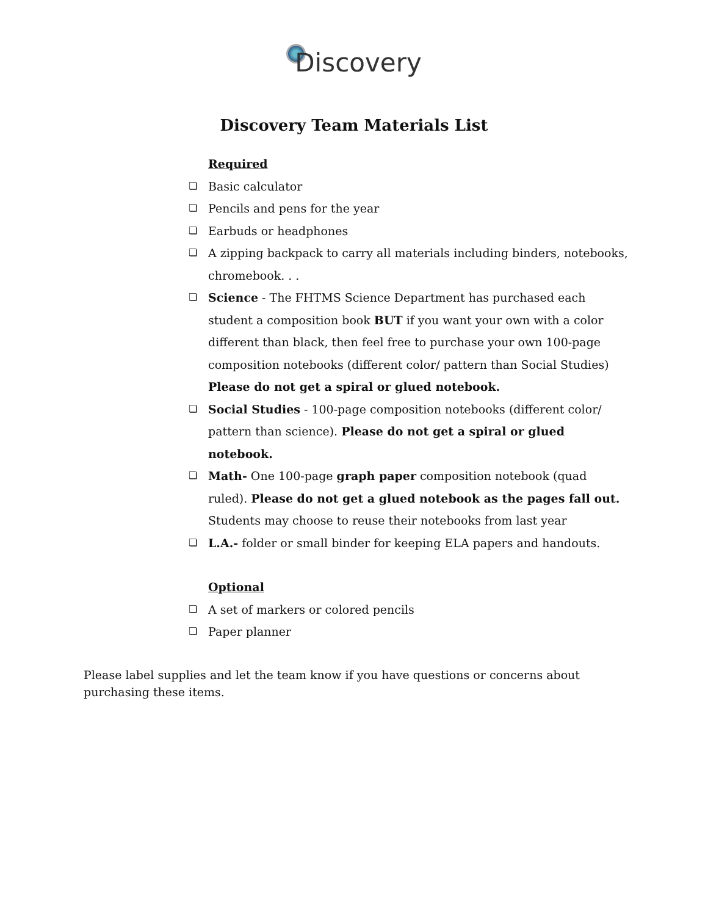Discovery
Discovery Team Materials List
Required
❏ Basic calculator
❏ Pencils and pens for the year
❏ Earbuds or headphones
❏ A zipping backpack to carry all materials including binders, notebooks, chromebook. . .
❏ Science - The FHTMS Science Department has purchased each student a composition book BUT if you want your own with a color different than black, then feel free to purchase your own 100-page composition notebooks (different color/ pattern than Social Studies) Please do not get a spiral or glued notebook.
❏ Social Studies - 100-page composition notebooks (different color/ pattern than science). Please do not get a spiral or glued notebook.
❏ Math- One 100-page graph paper composition notebook (quad ruled). Please do not get a glued notebook as the pages fall out. Students may choose to reuse their notebooks from last year
❏ L.A.- folder or small binder for keeping ELA papers and handouts.
Optional
❏ A set of markers or colored pencils
❏ Paper planner
Please label supplies and let the team know if you have questions or concerns about purchasing these items.